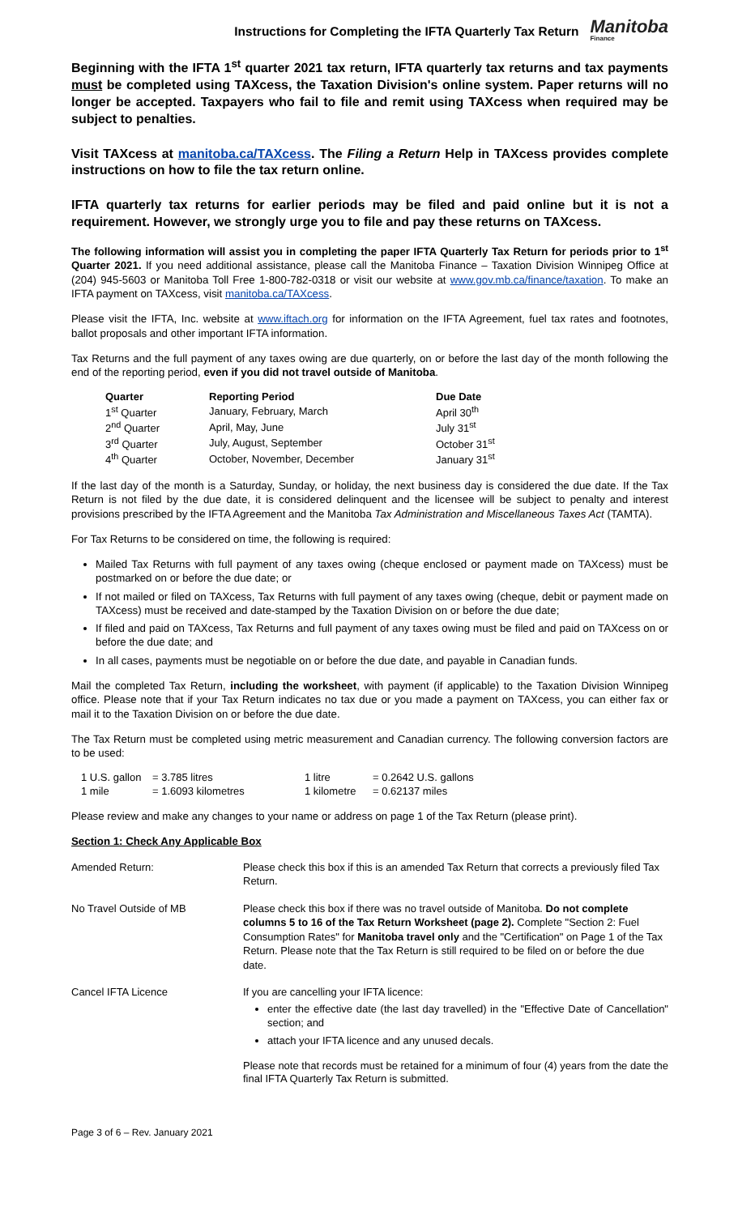Instructions for Completing the IFTA Quarterly Tax Return
Manitoba
Finance
Beginning with the IFTA 1<sup>st</sup> quarter 2021 tax return, IFTA quarterly tax returns and tax payments must be completed using TAXcess, the Taxation Division's online system. Paper returns will no longer be accepted. Taxpayers who fail to file and remit using TAXcess when required may be subject to penalties.
Visit TAXcess at manitoba.ca/TAXcess. The Filing a Return Help in TAXcess provides complete instructions on how to file the tax return online.
IFTA quarterly tax returns for earlier periods may be filed and paid online but it is not a requirement. However, we strongly urge you to file and pay these returns on TAXcess.
The following information will assist you in completing the paper IFTA Quarterly Tax Return for periods prior to 1<sup>st</sup> Quarter 2021. If you need additional assistance, please call the Manitoba Finance – Taxation Division Winnipeg Office at (204) 945-5603 or Manitoba Toll Free 1-800-782-0318 or visit our website at www.gov.mb.ca/finance/taxation. To make an IFTA payment on TAXcess, visit manitoba.ca/TAXcess.
Please visit the IFTA, Inc. website at www.iftach.org for information on the IFTA Agreement, fuel tax rates and footnotes, ballot proposals and other important IFTA information.
Tax Returns and the full payment of any taxes owing are due quarterly, on or before the last day of the month following the end of the reporting period, even if you did not travel outside of Manitoba.
| Quarter | Reporting Period | Due Date |
| --- | --- | --- |
| 1<sup>st</sup> Quarter | January, February, March | April 30<sup>th</sup> |
| 2<sup>nd</sup> Quarter | April, May, June | July 31<sup>st</sup> |
| 3<sup>rd</sup> Quarter | July, August, September | October 31<sup>st</sup> |
| 4<sup>th</sup> Quarter | October, November, December | January 31<sup>st</sup> |
If the last day of the month is a Saturday, Sunday, or holiday, the next business day is considered the due date. If the Tax Return is not filed by the due date, it is considered delinquent and the licensee will be subject to penalty and interest provisions prescribed by the IFTA Agreement and the Manitoba Tax Administration and Miscellaneous Taxes Act (TAMTA).
For Tax Returns to be considered on time, the following is required:
Mailed Tax Returns with full payment of any taxes owing (cheque enclosed or payment made on TAXcess) must be postmarked on or before the due date; or
If not mailed or filed on TAXcess, Tax Returns with full payment of any taxes owing (cheque, debit or payment made on TAXcess) must be received and date-stamped by the Taxation Division on or before the due date;
If filed and paid on TAXcess, Tax Returns and full payment of any taxes owing must be filed and paid on TAXcess on or before the due date; and
In all cases, payments must be negotiable on or before the due date, and payable in Canadian funds.
Mail the completed Tax Return, including the worksheet, with payment (if applicable) to the Taxation Division Winnipeg office. Please note that if your Tax Return indicates no tax due or you made a payment on TAXcess, you can either fax or mail it to the Taxation Division on or before the due date.
The Tax Return must be completed using metric measurement and Canadian currency. The following conversion factors are to be used:
| 1 U.S. gallon | = 3.785 litres | 1 litre | = 0.2642 U.S. gallons |
| 1 mile | = 1.6093 kilometres | 1 kilometre | = 0.62137 miles |
Please review and make any changes to your name or address on page 1 of the Tax Return (please print).
Section 1: Check Any Applicable Box
| Amended Return: | Please check this box if this is an amended Tax Return that corrects a previously filed Tax Return. |
| No Travel Outside of MB | Please check this box if there was no travel outside of Manitoba. Do not complete columns 5 to 16 of the Tax Return Worksheet (page 2). Complete "Section 2: Fuel Consumption Rates" for Manitoba travel only and the "Certification" on Page 1 of the Tax Return. Please note that the Tax Return is still required to be filed on or before the due date. |
| Cancel IFTA Licence | If you are cancelling your IFTA licence: enter the effective date (the last day travelled) in the "Effective Date of Cancellation" section; and attach your IFTA licence and any unused decals. Please note that records must be retained for a minimum of four (4) years from the date the final IFTA Quarterly Tax Return is submitted. |
Page 3 of 6 – Rev. January 2021